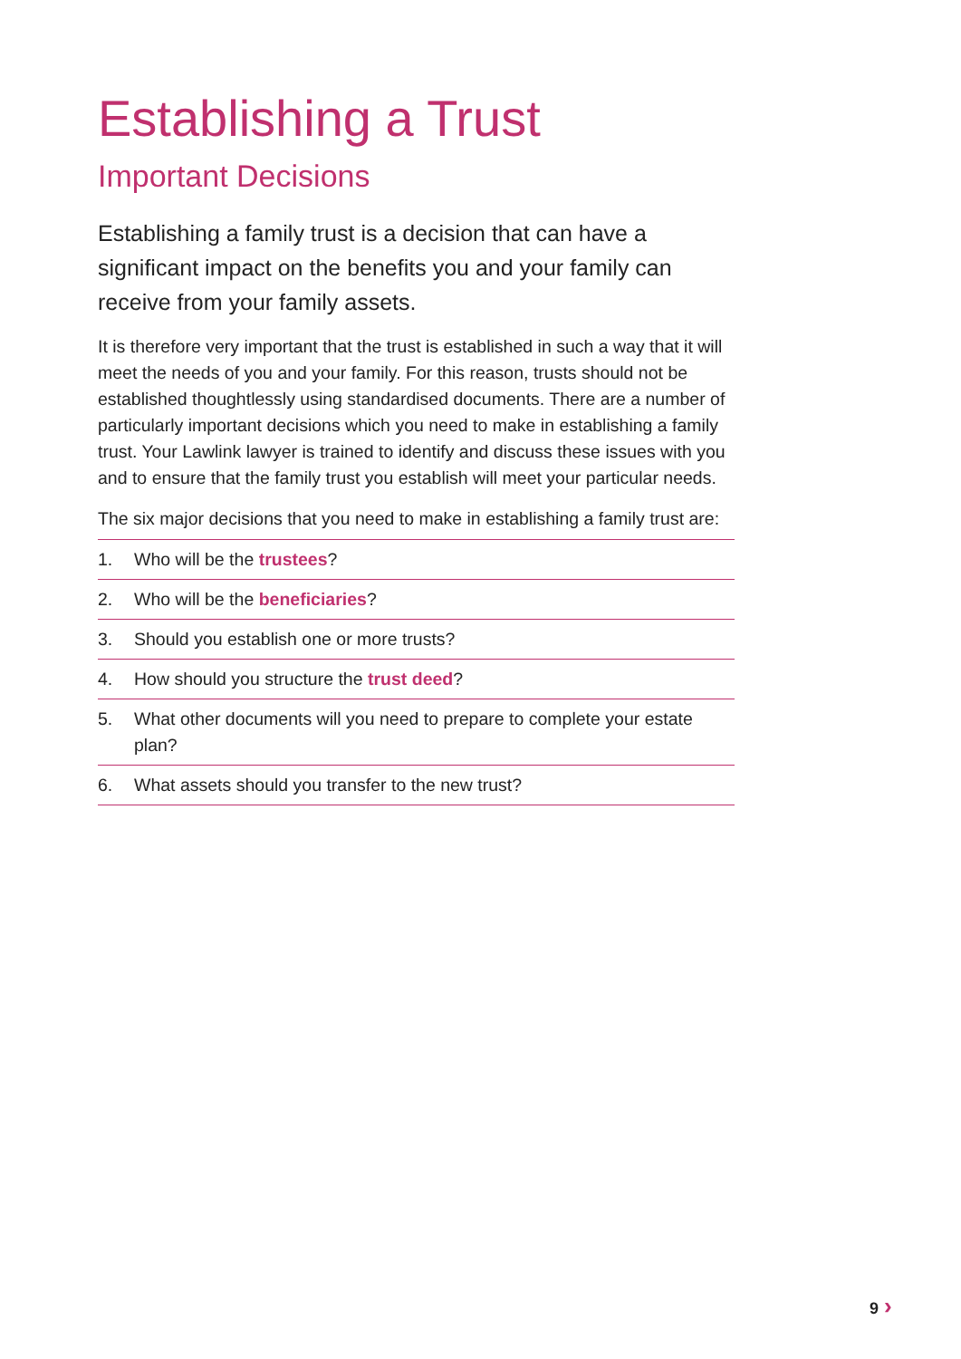Establishing a Trust
Important Decisions
Establishing a family trust is a decision that can have a significant impact on the benefits you and your family can receive from your family assets.
It is therefore very important that the trust is established in such a way that it will meet the needs of you and your family. For this reason, trusts should not be established thoughtlessly using standardised documents. There are a number of particularly important decisions which you need to make in establishing a family trust. Your Lawlink lawyer is trained to identify and discuss these issues with you and to ensure that the family trust you establish will meet your particular needs.
The six major decisions that you need to make in establishing a family trust are:
1. Who will be the trustees?
2. Who will be the beneficiaries?
3. Should you establish one or more trusts?
4. How should you structure the trust deed?
5. What other documents will you need to prepare to complete your estate plan?
6. What assets should you transfer to the new trust?
9 ›